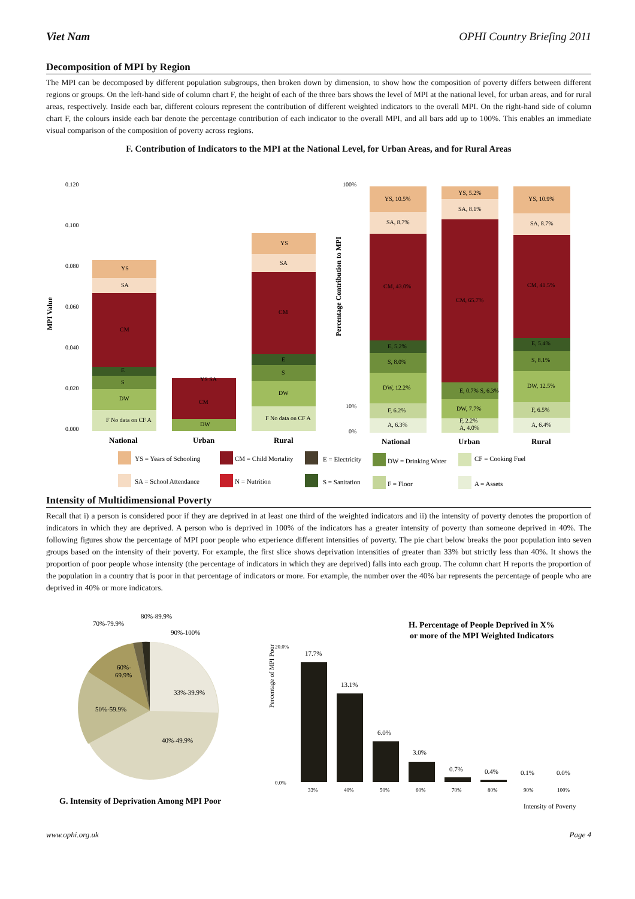Viet Nam OPHI Country Briefing 2011
Decomposition of MPI by Region
The MPI can be decomposed by different population subgroups, then broken down by dimension, to show how the composition of poverty differs between different regions or groups. On the left-hand side of column chart F, the height of each of the three bars shows the level of MPI at the national level, for urban areas, and for rural areas, respectively. Inside each bar, different colours represent the contribution of different weighted indicators to the overall MPI. On the right-hand side of column chart F, the colours inside each bar denote the percentage contribution of each indicator to the overall MPI, and all bars add up to 100%. This enables an immediate visual comparison of the composition of poverty across regions.
F. Contribution of Indicators to the MPI at the National Level, for Urban Areas, and for Rural Areas
MPI Value
0.120
0.100
0.080
0.060
0.040
0.020
0.000
YS
SA
CM
E
S
DW
F No data on CF A
CM
DW
YS SA
YS
SA
CM
E
S
DW
F No data on CF A
National
Urban
Rural
100%
10%
0%
Percentage Contribution to MPI
YS, 10.5%
SA, 8.7%
CM, 43.0%
E, 5.2%
S, 8.0%
DW, 12.2%
F, 6.2%
A, 6.3%
YS, 5.2%
SA, 8.1%
CM, 65.7%
E, 0.7% S, 6.3%
DW, 7.7%
F, 2.2%
A, 4.0%
YS, 10.9%
SA, 8.7%
CM, 41.5%
E, 5.4%
S, 8.1%
DW, 12.5%
F, 6.5%
A, 6.4%
National
Urban
Rural
YS = Years of Schooling
CM = Child Mortality
E = Electricity
DW = Drinking Water
CF = Cooking Fuel
SA = School Attendance
N = Nutrition
S = Sanitation
F = Floor
A = Assets
Intensity of Multidimensional Poverty
Recall that i) a person is considered poor if they are deprived in at least one third of the weighted indicators and ii) the intensity of poverty denotes the proportion of indicators in which they are deprived. A person who is deprived in 100% of the indicators has a greater intensity of poverty than someone deprived in 40%. The following figures show the percentage of MPI poor people who experience different intensities of poverty. The pie chart below breaks the poor population into seven groups based on the intensity of their poverty. For example, the first slice shows deprivation intensities of greater than 33% but strictly less than 40%. It shows the proportion of poor people whose intensity (the percentage of indicators in which they are deprived) falls into each group. The column chart H reports the proportion of the population in a country that is poor in that percentage of indicators or more. For example, the number over the 40% bar represents the percentage of people who are deprived in 40% or more indicators.
33%-39.9%
40%-49.9%
50%-59.9%
60%-
69.9%
70%-79.9%
80%-89.9%
90%-100%
G. Intensity of Deprivation Among MPI Poor
H. Percentage of People Deprived in X%
or more of the MPI Weighted Indicators
Percentage of MPI Poor
20.0%
0.0%
17.7%
13.1%
6.0%
3.0%
0.7%
0.4%
0.1%
0.0%
33%
40%
50%
60%
70%
80%
90%
100%
Intensity of Poverty
www.ophi.org.uk Page 4